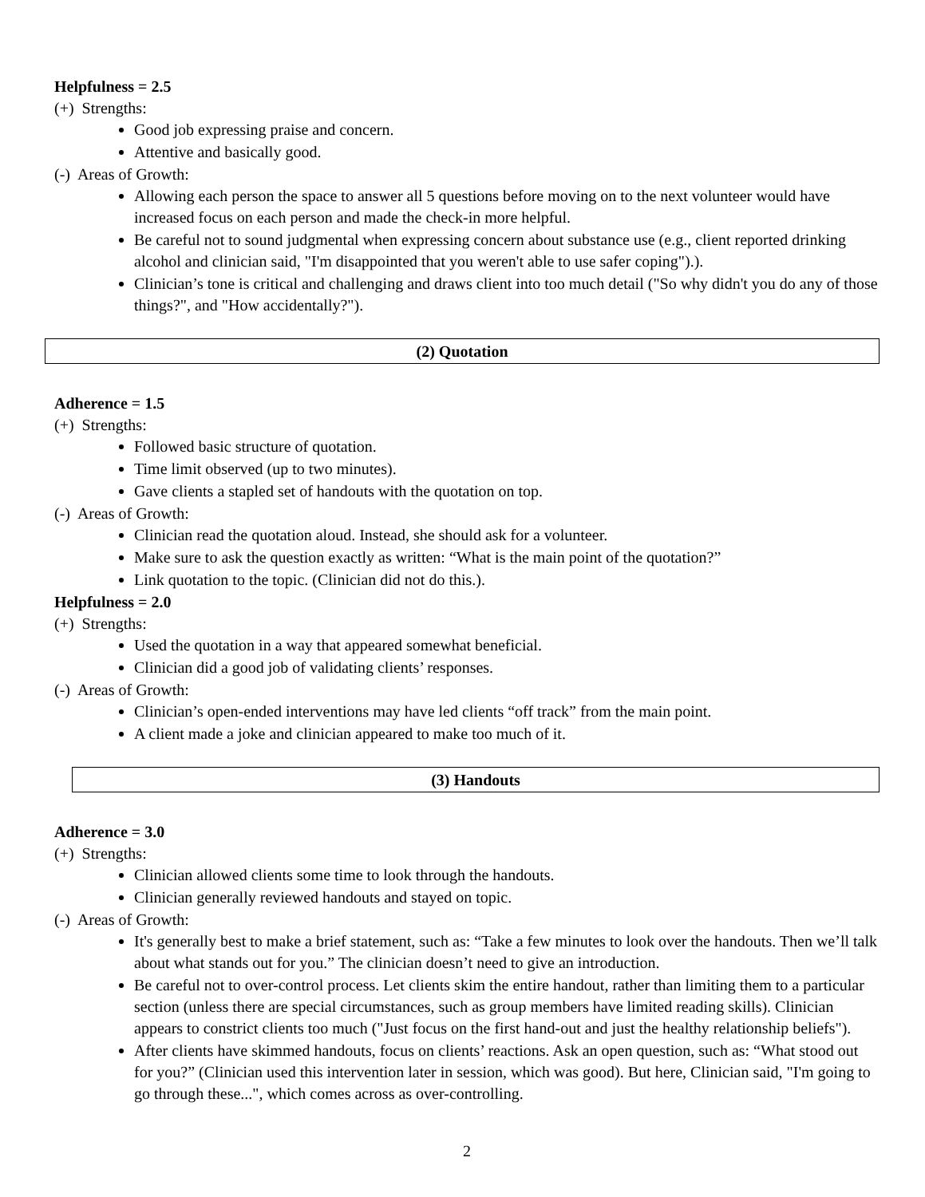Helpfulness = 2.5
(+) Strengths:
Good job expressing praise and concern.
Attentive and basically good.
(-) Areas of Growth:
Allowing each person the space to answer all 5 questions before moving on to the next volunteer would have increased focus on each person and made the check-in more helpful.
Be careful not to sound judgmental when expressing concern about substance use (e.g., client reported drinking alcohol and clinician said, "I'm disappointed that you weren't able to use safer coping").).
Clinician’s tone is critical and challenging and draws client into too much detail ("So why didn't you do any of those things?", and "How accidentally?").
(2) Quotation
Adherence = 1.5
(+) Strengths:
Followed basic structure of quotation.
Time limit observed (up to two minutes).
Gave clients a stapled set of handouts with the quotation on top.
(-) Areas of Growth:
Clinician read the quotation aloud. Instead, she should ask for a volunteer.
Make sure to ask the question exactly as written: “What is the main point of the quotation?”
Link quotation to the topic. (Clinician did not do this.).
Helpfulness = 2.0
(+) Strengths:
Used the quotation in a way that appeared somewhat beneficial.
Clinician did a good job of validating clients’ responses.
(-) Areas of Growth:
Clinician’s open-ended interventions may have led clients “off track” from the main point.
A client made a joke and clinician appeared to make too much of it.
(3) Handouts
Adherence = 3.0
(+) Strengths:
Clinician allowed clients some time to look through the handouts.
Clinician generally reviewed handouts and stayed on topic.
(-) Areas of Growth:
It's generally best to make a brief statement, such as: “Take a few minutes to look over the handouts. Then we’ll talk about what stands out for you.” The clinician doesn’t need to give an introduction.
Be careful not to over-control process. Let clients skim the entire handout, rather than limiting them to a particular section (unless there are special circumstances, such as group members have limited reading skills). Clinician appears to constrict clients too much ("Just focus on the first hand-out and just the healthy relationship beliefs").
After clients have skimmed handouts, focus on clients’ reactions. Ask an open question, such as: “What stood out for you?” (Clinician used this intervention later in session, which was good). But here, Clinician said, "I'm going to go through these...", which comes across as over-controlling.
2